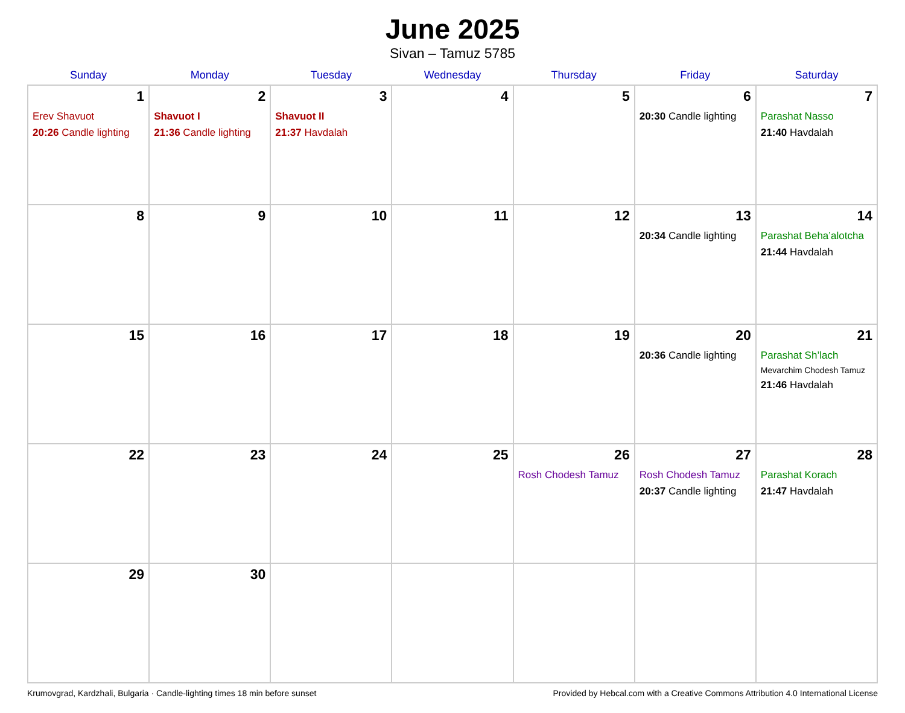June 2025
Sivan – Tamuz 5785
| Sunday | Monday | Tuesday | Wednesday | Thursday | Friday | Saturday |
| --- | --- | --- | --- | --- | --- | --- |
| 1 Erev Shavuot 20:26 Candle lighting | 2 Shavuot I 21:36 Candle lighting | 3 Shavuot II 21:37 Havdalah | 4 | 5 | 6 20:30 Candle lighting | 7 Parashat Nasso 21:40 Havdalah |
| 8 | 9 | 10 | 11 | 12 | 13 20:34 Candle lighting | 14 Parashat Beha’alotcha 21:44 Havdalah |
| 15 | 16 | 17 | 18 | 19 | 20 20:36 Candle lighting | 21 Parashat Sh’lach Mevarchim Chodesh Tamuz 21:46 Havdalah |
| 22 | 23 | 24 | 25 | 26 Rosh Chodesh Tamuz | 27 Rosh Chodesh Tamuz 20:37 Candle lighting | 28 Parashat Korach 21:47 Havdalah |
| 29 | 30 | | | | | |
Krumovgrad, Kardzhali, Bulgaria · Candle-lighting times 18 min before sunset Provided by Hebcal.com with a Creative Commons Attribution 4.0 International License